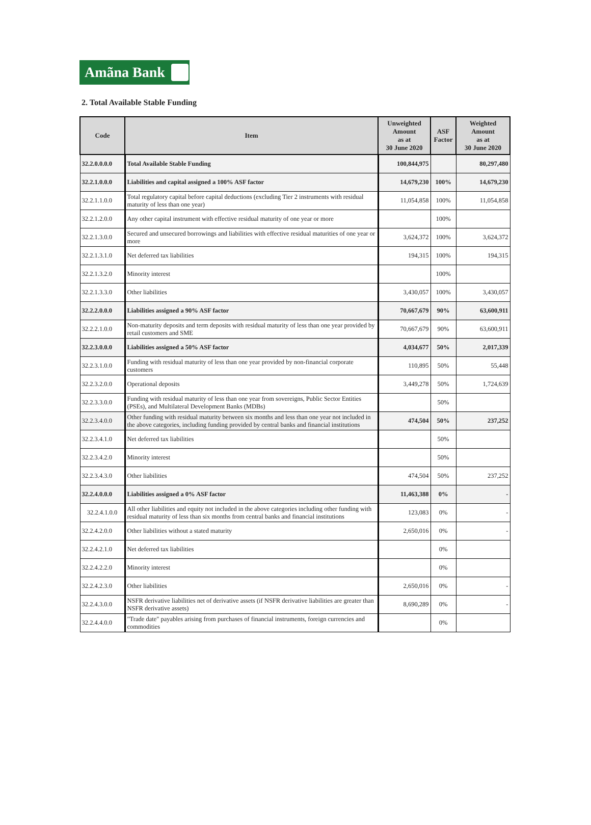Amãna Bank
2. Total Available Stable Funding
| Code | Item | Unweighted Amount as at 30 June 2020 | ASF Factor | Weighted Amount as at 30 June 2020 |
| --- | --- | --- | --- | --- |
| 32.2.0.0.0.0 | Total Available Stable Funding | 100,844,975 | | 80,297,480 |
| 32.2.1.0.0.0 | Liabilities and capital assigned a 100% ASF factor | 14,679,230 | 100% | 14,679,230 |
| 32.2.1.1.0.0 | Total regulatory capital before capital deductions (excluding Tier 2 instruments with residual maturity of less than one year) | 11,054,858 | 100% | 11,054,858 |
| 32.2.1.2.0.0 | Any other capital instrument with effective residual maturity of one year or more | | 100% | |
| 32.2.1.3.0.0 | Secured and unsecured borrowings and liabilities with effective residual maturities of one year or more | 3,624,372 | 100% | 3,624,372 |
| 32.2.1.3.1.0 | Net deferred tax liabilities | 194,315 | 100% | 194,315 |
| 32.2.1.3.2.0 | Minority interest | | 100% | |
| 32.2.1.3.3.0 | Other liabilities | 3,430,057 | 100% | 3,430,057 |
| 32.2.2.0.0.0 | Liabilities assigned a 90% ASF factor | 70,667,679 | 90% | 63,600,911 |
| 32.2.2.1.0.0 | Non-maturity deposits and term deposits with residual maturity of less than one year provided by retail customers and SME | 70,667,679 | 90% | 63,600,911 |
| 32.2.3.0.0.0 | Liabilities assigned a 50% ASF factor | 4,034,677 | 50% | 2,017,339 |
| 32.2.3.1.0.0 | Funding with residual maturity of less than one year provided by non-financial corporate customers | 110,895 | 50% | 55,448 |
| 32.2.3.2.0.0 | Operational deposits | 3,449,278 | 50% | 1,724,639 |
| 32.2.3.3.0.0 | Funding with residual maturity of less than one year from sovereigns, Public Sector Entities (PSEs), and Multilateral Development Banks (MDBs) | | 50% | |
| 32.2.3.4.0.0 | Other funding with residual maturity between six months and less than one year not included in the above categories, including funding provided by central banks and financial institutions | 474,504 | 50% | 237,252 |
| 32.2.3.4.1.0 | Net deferred tax liabilities | | 50% | |
| 32.2.3.4.2.0 | Minority interest | | 50% | |
| 32.2.3.4.3.0 | Other liabilities | 474,504 | 50% | 237,252 |
| 32.2.4.0.0.0 | Liabilities assigned a 0% ASF factor | 11,463,388 | 0% | - |
| 32.2.4.1.0.0 | All other liabilities and equity not included in the above categories including other funding with residual maturity of less than six months from central banks and financial institutions | 123,083 | 0% | - |
| 32.2.4.2.0.0 | Other liabilities without a stated maturity | 2,650,016 | 0% | - |
| 32.2.4.2.1.0 | Net deferred tax liabilities | | 0% | |
| 32.2.4.2.2.0 | Minority interest | | 0% | |
| 32.2.4.2.3.0 | Other liabilities | 2,650,016 | 0% | - |
| 32.2.4.3.0.0 | NSFR derivative liabilities net of derivative assets (if NSFR derivative liabilities are greater than NSFR derivative assets) | 8,690,289 | 0% | - |
| 32.2.4.4.0.0 | "Trade date" payables arising from purchases of financial instruments, foreign currencies and commodities | | 0% | |